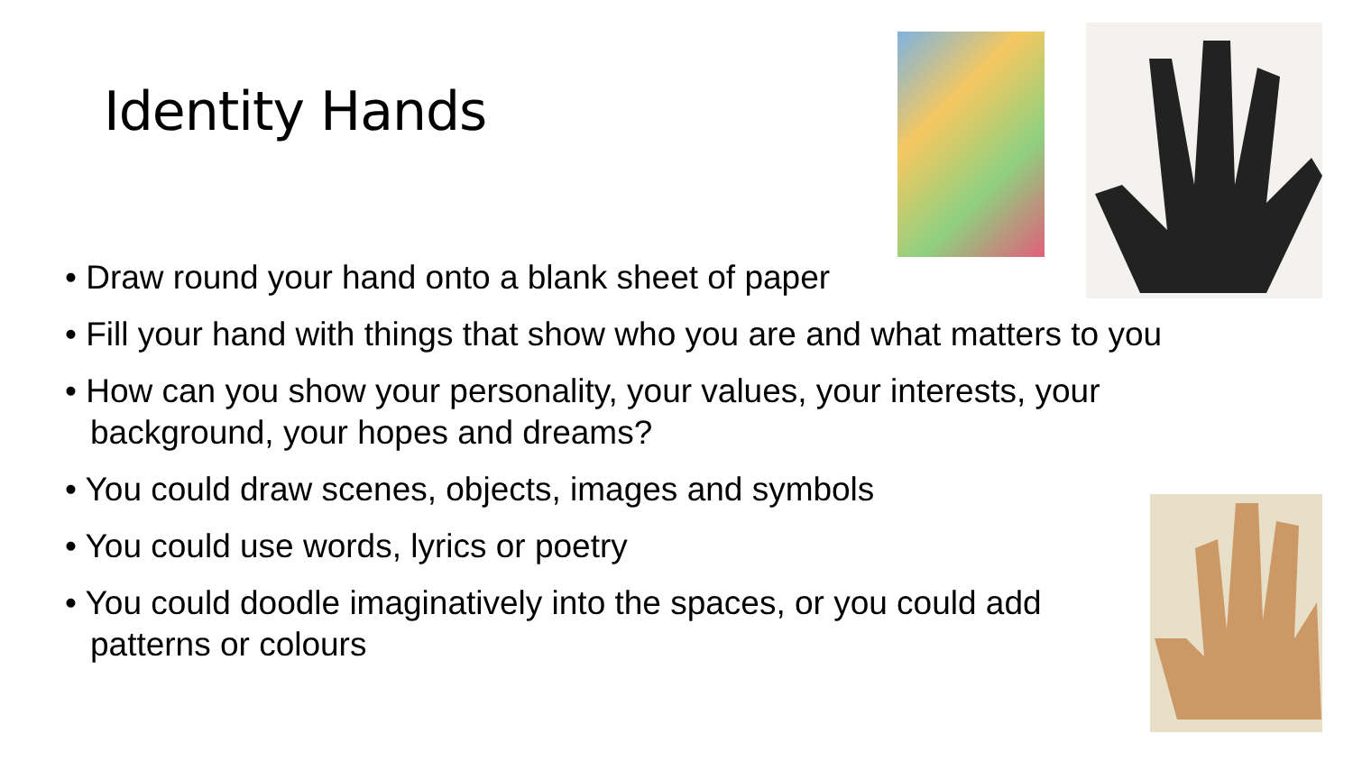Identity Hands
• Draw round your hand onto a blank sheet of paper
• Fill your hand with things that show who you are and what matters to you
• How can you show your personality, your values, your interests, your background, your hopes and dreams?
• You could draw scenes, objects, images and symbols
• You could use words, lyrics or poetry
• You could doodle imaginatively into the spaces, or you could add patterns or colours